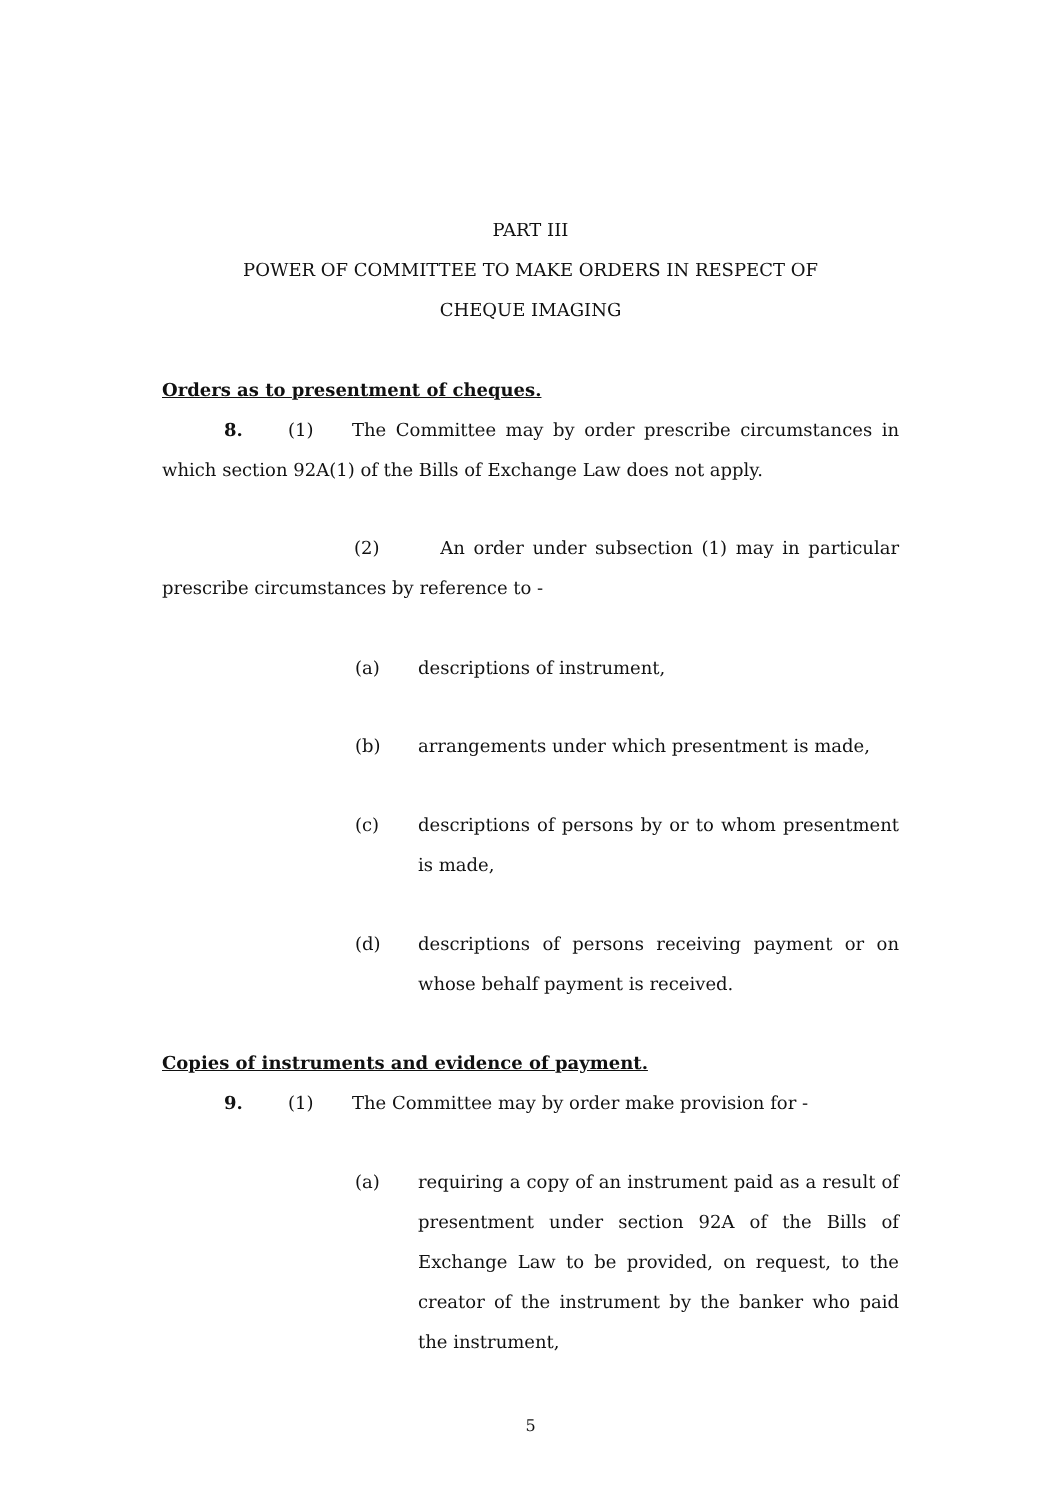PART III
POWER OF COMMITTEE TO MAKE ORDERS IN RESPECT OF
CHEQUE IMAGING
Orders as to presentment of cheques.
8. (1) The Committee may by order prescribe circumstances in which section 92A(1) of the Bills of Exchange Law does not apply.
(2) An order under subsection (1) may in particular prescribe circumstances by reference to -
(a) descriptions of instrument,
(b) arrangements under which presentment is made,
(c) descriptions of persons by or to whom presentment is made,
(d) descriptions of persons receiving payment or on whose behalf payment is received.
Copies of instruments and evidence of payment.
9. (1) The Committee may by order make provision for -
(a) requiring a copy of an instrument paid as a result of presentment under section 92A of the Bills of Exchange Law to be provided, on request, to the creator of the instrument by the banker who paid the instrument,
5